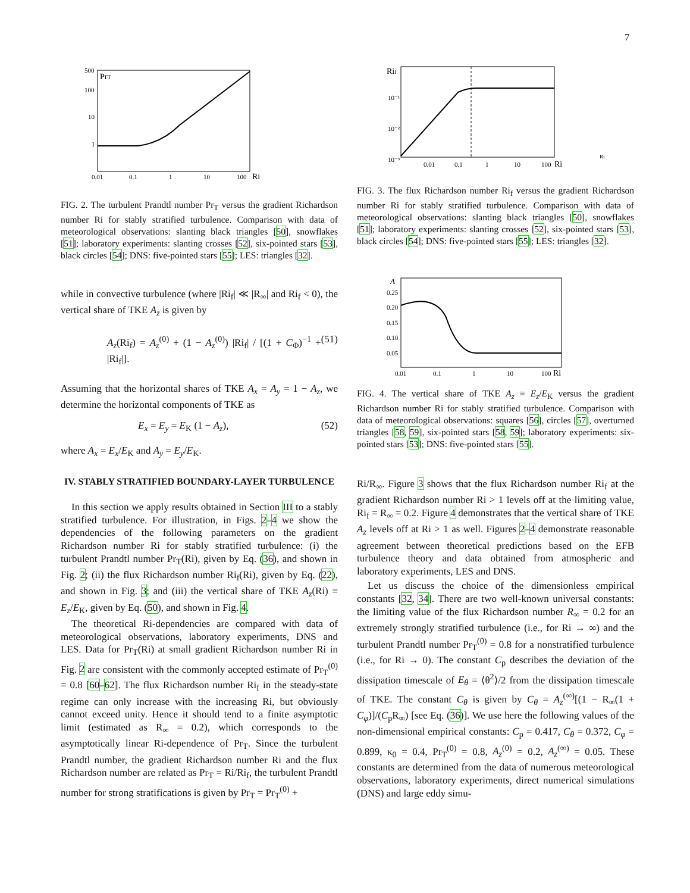7
PrT
500
100
10
1
0.01
0.1
1
10
100
Ri
FIG. 2. The turbulent Prandtl number Pr<sub>T</sub> versus the gradient Richardson number Ri for stably stratified turbulence. Comparison with data of meteorological observations: slanting black triangles [50], snowflakes [51]; laboratory experiments: slanting crosses [52], six-pointed stars [53], black circles [54]; DNS: five-pointed stars [55]; LES: triangles [32].
while in convective turbulence (where |Ri<sub>f</sub>| ≪ |R<sub>∞</sub>| and Ri<sub>f</sub> < 0), the vertical share of TKE A<sub>z</sub> is given by
A<sub>z</sub>(Ri<sub>f</sub>) = A<sub>z</sub><sup>(0)</sup> + (1 − A<sub>z</sub><sup>(0)</sup>) |Ri<sub>f</sub>| / [(1 + C<sub>Φ</sub>)<sup>−1</sup> + |Ri<sub>f</sub>|]. (51)
Assuming that the horizontal shares of TKE A<sub>x</sub> = A<sub>y</sub> = 1 − A<sub>z</sub>, we determine the horizontal components of TKE as
E<sub>x</sub> = E<sub>y</sub> = E<sub>K</sub> (1 − A<sub>z</sub>), (52)
where A<sub>x</sub> = E<sub>x</sub>/E<sub>K</sub> and A<sub>y</sub> = E<sub>y</sub>/E<sub>K</sub>.
IV. STABLY STRATIFIED BOUNDARY-LAYER TURBULENCE
In this section we apply results obtained in Section III to a stably stratified turbulence. For illustration, in Figs. 2–4 we show the dependencies of the following parameters on the gradient Richardson number Ri for stably stratified turbulence: (i) the turbulent Prandtl number Pr<sub>T</sub>(Ri), given by Eq. (36), and shown in Fig. 2; (ii) the flux Richardson number Ri<sub>f</sub>(Ri), given by Eq. (22), and shown in Fig. 3; and (iii) the vertical share of TKE A<sub>z</sub>(Ri) ≡ E<sub>z</sub>/E<sub>K</sub>, given by Eq. (50), and shown in Fig. 4.
The theoretical Ri-dependencies are compared with data of meteorological observations, laboratory experiments, DNS and LES. Data for Pr<sub>T</sub>(Ri) at small gradient Richardson number Ri in Fig. 2 are consistent with the commonly accepted estimate of Pr<sub>T</sub><sup>(0)</sup> = 0.8 [60–62]. The flux Richardson number Ri<sub>f</sub> in the steady-state regime can only increase with the increasing Ri, but obviously cannot exceed unity. Hence it should tend to a finite asymptotic limit (estimated as R<sub>∞</sub> = 0.2), which corresponds to the asymptotically linear Ri-dependence of Pr<sub>T</sub>. Since the turbulent Prandtl number, the gradient Richardson number Ri and the flux Richardson number are related as Pr<sub>T</sub> = Ri/Ri<sub>f</sub>, the turbulent Prandtl number for strong stratifications is given by Pr<sub>T</sub> = Pr<sub>T</sub><sup>(0)</sup> +
Rif
10⁻¹
10⁻²
10⁻³
0.01
0.1
1
10
100
Ri
Ri
FIG. 3. The flux Richardson number Ri<sub>f</sub> versus the gradient Richardson number Ri for stably stratified turbulence. Comparison with data of meteorological observations: slanting black triangles [50], snowflakes [51]; laboratory experiments: slanting crosses [52], six-pointed stars [53], black circles [54]; DNS: five-pointed stars [55]; LES: triangles [32].
A
0.25
0.20
0.15
0.10
0.05
0.01
0.1
1
10
100
Ri
FIG. 4. The vertical share of TKE A<sub>z</sub> ≡ E<sub>z</sub>/E<sub>K</sub> versus the gradient Richardson number Ri for stably stratified turbulence. Comparison with data of meteorological observations: squares [56], circles [57], overturned triangles [58, 59], six-pointed stars [58, 59]; laboratory experiments: six-pointed stars [53]; DNS: five-pointed stars [55].
Ri/R<sub>∞</sub>. Figure 3 shows that the flux Richardson number Ri<sub>f</sub> at the gradient Richardson number Ri > 1 levels off at the limiting value, Ri<sub>f</sub> = R<sub>∞</sub> = 0.2. Figure 4 demonstrates that the vertical share of TKE A<sub>z</sub> levels off at Ri > 1 as well. Figures 2–4 demonstrate reasonable agreement between theoretical predictions based on the EFB turbulence theory and data obtained from atmospheric and laboratory experiments, LES and DNS.
Let us discuss the choice of the dimensionless empirical constants [32, 34]. There are two well-known universal constants: the limiting value of the flux Richardson number R<sub>∞</sub> = 0.2 for an extremely strongly stratified turbulence (i.e., for Ri → ∞) and the turbulent Prandtl number Pr<sub>T</sub><sup>(0)</sup> = 0.8 for a nonstratified turbulence (i.e., for Ri → 0). The constant C<sub>p</sub> describes the deviation of the dissipation timescale of E<sub>θ</sub> = ⟨θ<sup>2</sup>⟩/2 from the dissipation timescale of TKE. The constant C<sub>θ</sub> is given by C<sub>θ</sub> = A<sub>z</sub><sup>(∞)</sup>[(1 − R<sub>∞</sub>(1 + C<sub>φ</sub>)]/(C<sub>p</sub>R<sub>∞</sub>) [see Eq. (36)]. We use here the following values of the non-dimensional empirical constants: C<sub>p</sub> = 0.417, C<sub>θ</sub> = 0.372, C<sub>φ</sub> = 0.899, κ<sub>0</sub> = 0.4, Pr<sub>T</sub><sup>(0)</sup> = 0.8, A<sub>z</sub><sup>(0)</sup> = 0.2, A<sub>z</sub><sup>(∞)</sup> = 0.05. These constants are determined from the data of numerous meteorological observations, laboratory experiments, direct numerical simulations (DNS) and large eddy simu-